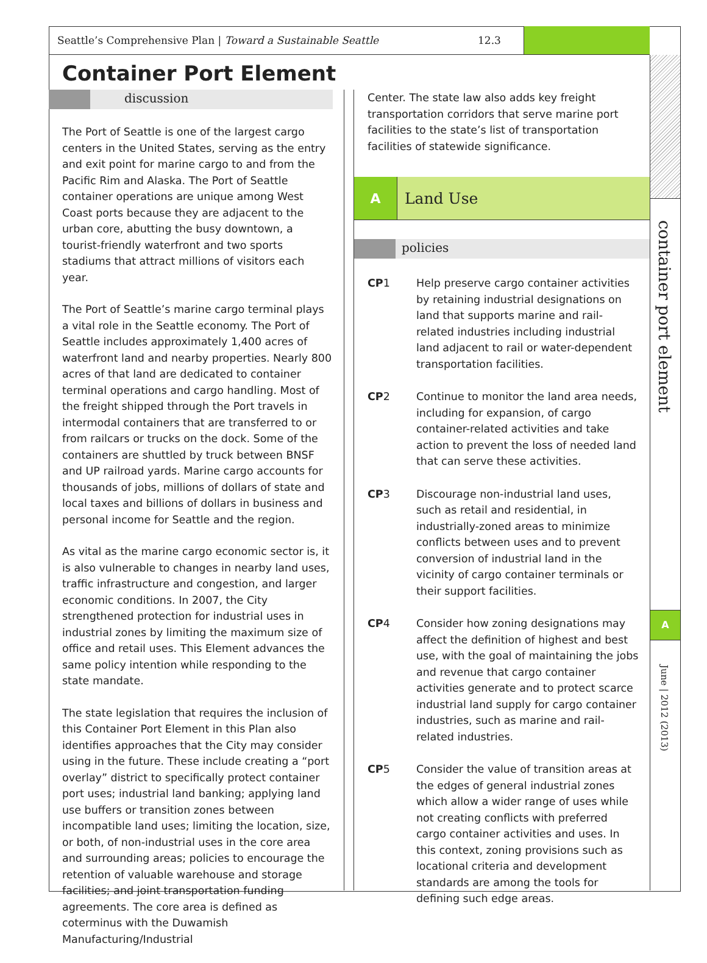Seattle’s Comprehensive Plan | Toward a Sustainable Seattle 12.3
Container Port Element
discussion
The Port of Seattle is one of the largest cargo centers in the United States, serving as the entry and exit point for marine cargo to and from the Pacific Rim and Alaska. The Port of Seattle container operations are unique among West Coast ports because they are adjacent to the urban core, abutting the busy downtown, a tourist-friendly waterfront and two sports stadiums that attract millions of visitors each year.
The Port of Seattle’s marine cargo terminal plays a vital role in the Seattle economy. The Port of Seattle includes approximately 1,400 acres of waterfront land and nearby properties. Nearly 800 acres of that land are dedicated to container terminal operations and cargo handling. Most of the freight shipped through the Port travels in intermodal containers that are transferred to or from railcars or trucks on the dock. Some of the containers are shuttled by truck between BNSF and UP railroad yards. Marine cargo accounts for thousands of jobs, millions of dollars of state and local taxes and billions of dollars in business and personal income for Seattle and the region.
As vital as the marine cargo economic sector is, it is also vulnerable to changes in nearby land uses, traffic infrastructure and congestion, and larger economic conditions. In 2007, the City strengthened protection for industrial uses in industrial zones by limiting the maximum size of office and retail uses. This Element advances the same policy intention while responding to the state mandate.
The state legislation that requires the inclusion of this Container Port Element in this Plan also identifies approaches that the City may consider using in the future. These include creating a “port overlay” district to specifically protect container port uses; industrial land banking; applying land use buffers or transition zones between incompatible land uses; limiting the location, size, or both, of non-industrial uses in the core area and surrounding areas; policies to encourage the retention of valuable warehouse and storage facilities; and joint transportation funding agreements. The core area is defined as coterminus with the Duwamish Manufacturing/Industrial
Center. The state law also adds key freight transportation corridors that serve marine port facilities to the state’s list of transportation facilities of statewide significance.
A Land Use
policies
CP1 Help preserve cargo container activities by retaining industrial designations on land that supports marine and rail- related industries including industrial land adjacent to rail or water-dependent transportation facilities.
CP2 Continue to monitor the land area needs, including for expansion, of cargo container-related activities and take action to prevent the loss of needed land that can serve these activities.
CP3 Discourage non-industrial land uses, such as retail and residential, in industrially-zoned areas to minimize conflicts between uses and to prevent conversion of industrial land in the vicinity of cargo container terminals or their support facilities.
CP4 Consider how zoning designations may affect the definition of highest and best use, with the goal of maintaining the jobs and revenue that cargo container activities generate and to protect scarce industrial land supply for cargo container industries, such as marine and rail-related industries.
CP5 Consider the value of transition areas at the edges of general industrial zones which allow a wider range of uses while not creating conflicts with preferred cargo container activities and uses. In this context, zoning provisions such as locational criteria and development standards are among the tools for defining such edge areas.
container port element
A
June | 2012 (2013)